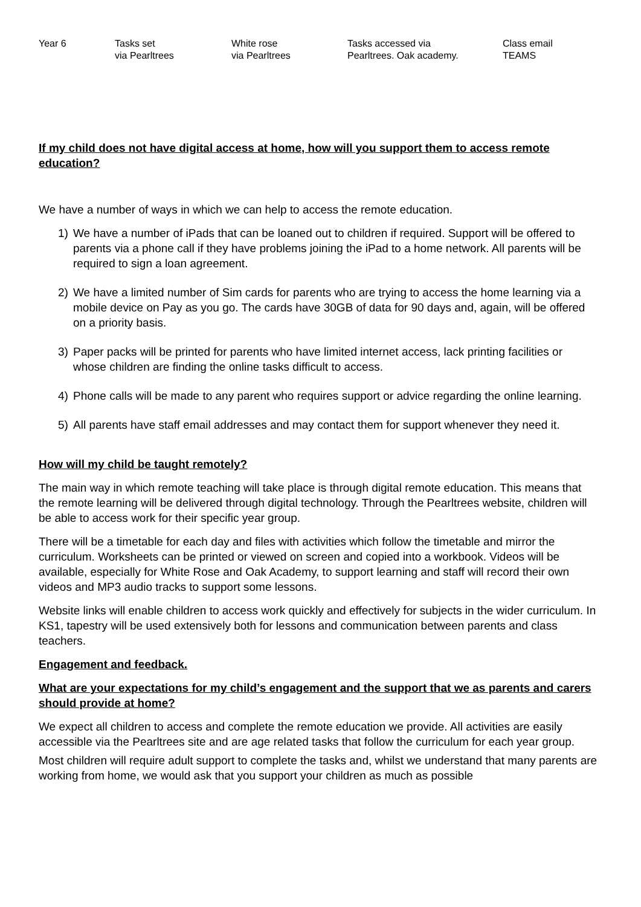| Year 6 | Tasks set via Pearltrees | White rose via Pearltrees | Tasks accessed via Pearltrees. Oak academy. | Class email TEAMS |
If my child does not have digital access at home, how will you support them to access remote education?
We have a number of ways in which we can help to access the remote education.
1) We have a number of iPads that can be loaned out to children if required. Support will be offered to parents via a phone call if they have problems joining the iPad to a home network. All parents will be required to sign a loan agreement.
2) We have a limited number of Sim cards for parents who are trying to access the home learning via a mobile device on Pay as you go. The cards have 30GB of data for 90 days and, again, will be offered on a priority basis.
3) Paper packs will be printed for parents who have limited internet access, lack printing facilities or whose children are finding the online tasks difficult to access.
4) Phone calls will be made to any parent who requires support or advice regarding the online learning.
5) All parents have staff email addresses and may contact them for support whenever they need it.
How will my child be taught remotely?
The main way in which remote teaching will take place is through digital remote education. This means that the remote learning will be delivered through digital technology. Through the Pearltrees website, children will be able to access work for their specific year group.
There will be a timetable for each day and files with activities which follow the timetable and mirror the curriculum. Worksheets can be printed or viewed on screen and copied into a workbook. Videos will be available, especially for White Rose and Oak Academy, to support learning and staff will record their own videos and MP3 audio tracks to support some lessons.
Website links will enable children to access work quickly and effectively for subjects in the wider curriculum. In KS1, tapestry will be used extensively both for lessons and communication between parents and class teachers.
Engagement and feedback.
What are your expectations for my child’s engagement and the support that we as parents and carers should provide at home?
We expect all children to access and complete the remote education we provide. All activities are easily accessible via the Pearltrees site and are age related tasks that follow the curriculum for each year group.
Most children will require adult support to complete the tasks and, whilst we understand that many parents are working from home, we would ask that you support your children as much as possible